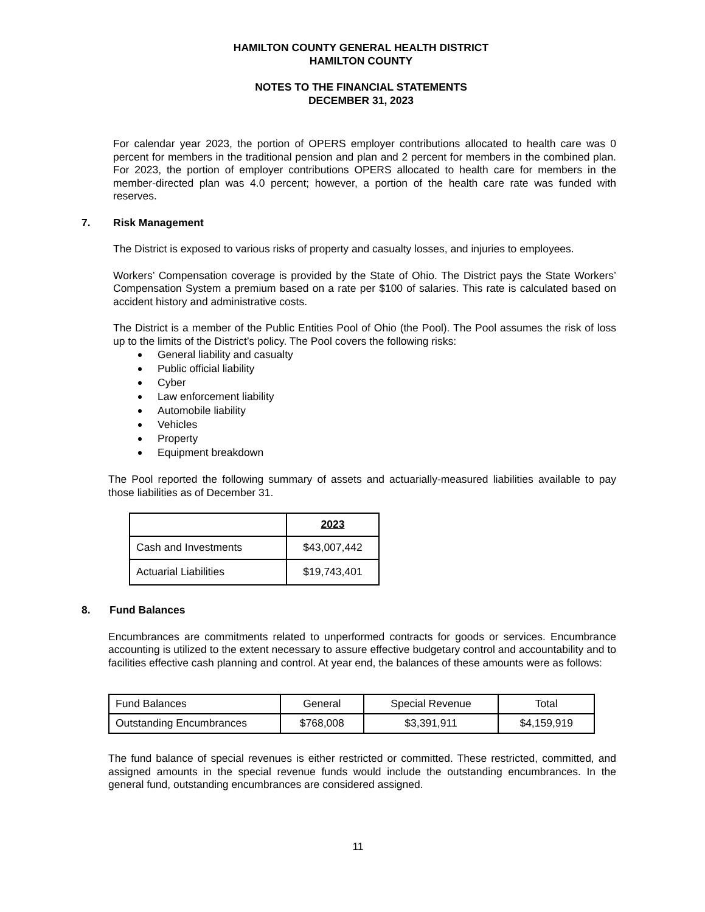HAMILTON COUNTY GENERAL HEALTH DISTRICT
HAMILTON COUNTY
NOTES TO THE FINANCIAL STATEMENTS
DECEMBER 31, 2023
For calendar year 2023, the portion of OPERS employer contributions allocated to health care was 0 percent for members in the traditional pension and plan and 2 percent for members in the combined plan. For 2023, the portion of employer contributions OPERS allocated to health care for members in the member-directed plan was 4.0 percent; however, a portion of the health care rate was funded with reserves.
7. Risk Management
The District is exposed to various risks of property and casualty losses, and injuries to employees.
Workers’ Compensation coverage is provided by the State of Ohio. The District pays the State Workers’ Compensation System a premium based on a rate per $100 of salaries. This rate is calculated based on accident history and administrative costs.
The District is a member of the Public Entities Pool of Ohio (the Pool). The Pool assumes the risk of loss up to the limits of the District’s policy. The Pool covers the following risks:
General liability and casualty
Public official liability
Cyber
Law enforcement liability
Automobile liability
Vehicles
Property
Equipment breakdown
The Pool reported the following summary of assets and actuarially-measured liabilities available to pay those liabilities as of December 31.
| | 2023 |
| --- | --- |
| Cash and Investments | $43,007,442 |
| Actuarial Liabilities | $19,743,401 |
8. Fund Balances
Encumbrances are commitments related to unperformed contracts for goods or services. Encumbrance accounting is utilized to the extent necessary to assure effective budgetary control and accountability and to facilities effective cash planning and control. At year end, the balances of these amounts were as follows:
| Fund Balances | General | Special Revenue | Total |
| Outstanding Encumbrances | $768,008 | $3,391,911 | $4,159,919 |
The fund balance of special revenues is either restricted or committed. These restricted, committed, and assigned amounts in the special revenue funds would include the outstanding encumbrances. In the general fund, outstanding encumbrances are considered assigned.
11